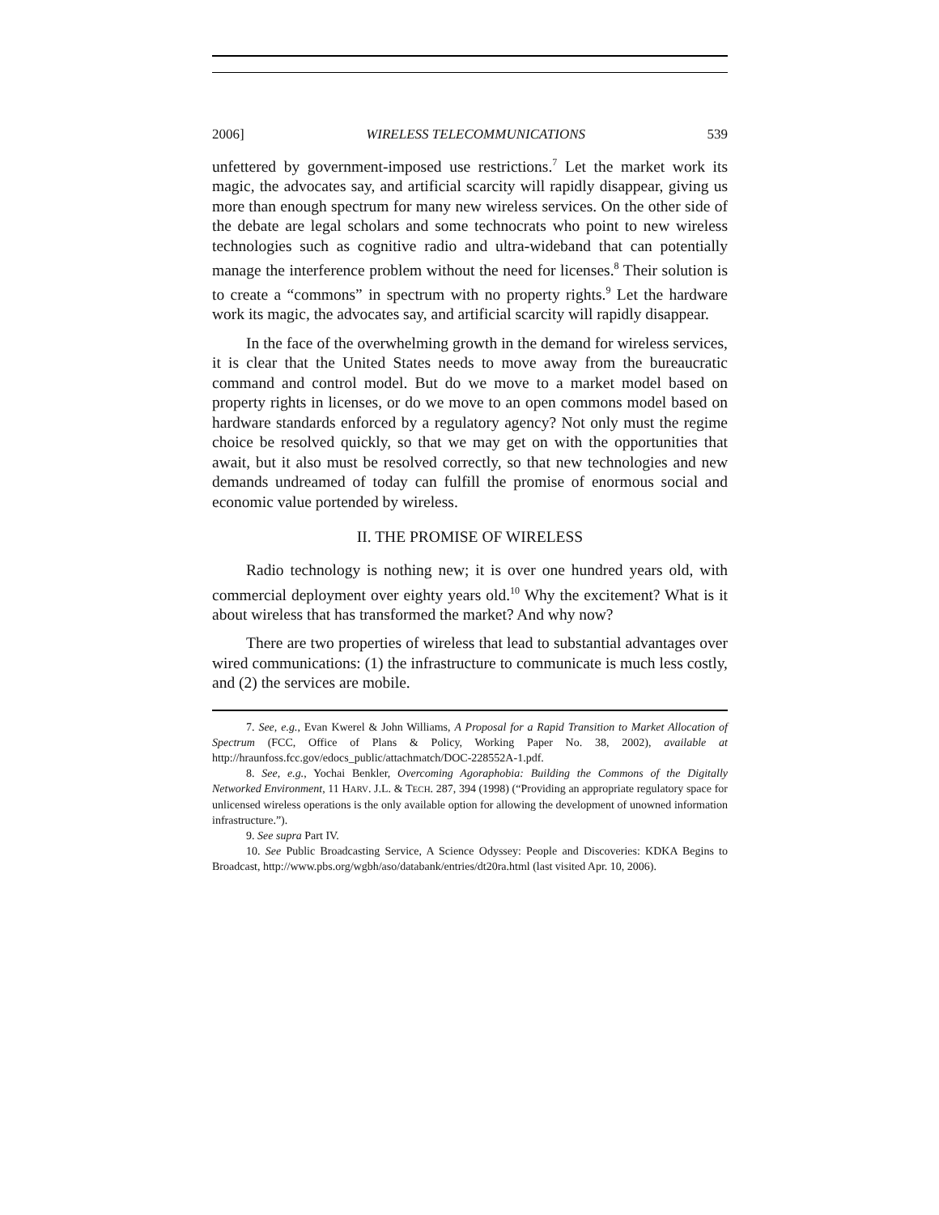2006] WIRELESS TELECOMMUNICATIONS 539
unfettered by government-imposed use restrictions.<sup>7</sup> Let the market work its magic, the advocates say, and artificial scarcity will rapidly disappear, giving us more than enough spectrum for many new wireless services. On the other side of the debate are legal scholars and some technocrats who point to new wireless technologies such as cognitive radio and ultra-wideband that can potentially manage the interference problem without the need for licenses.<sup>8</sup> Their solution is to create a “commons” in spectrum with no property rights.<sup>9</sup> Let the hardware work its magic, the advocates say, and artificial scarcity will rapidly disappear.
In the face of the overwhelming growth in the demand for wireless services, it is clear that the United States needs to move away from the bureaucratic command and control model. But do we move to a market model based on property rights in licenses, or do we move to an open commons model based on hardware standards enforced by a regulatory agency? Not only must the regime choice be resolved quickly, so that we may get on with the opportunities that await, but it also must be resolved correctly, so that new technologies and new demands undreamed of today can fulfill the promise of enormous social and economic value portended by wireless.
II. THE PROMISE OF WIRELESS
Radio technology is nothing new; it is over one hundred years old, with commercial deployment over eighty years old.<sup>10</sup> Why the excitement? What is it about wireless that has transformed the market? And why now?
There are two properties of wireless that lead to substantial advantages over wired communications: (1) the infrastructure to communicate is much less costly, and (2) the services are mobile.
7. See, e.g., Evan Kwerel & John Williams, A Proposal for a Rapid Transition to Market Allocation of Spectrum (FCC, Office of Plans & Policy, Working Paper No. 38, 2002), available at http://hraunfoss.fcc.gov/edocs_public/attachmatch/DOC-228552A-1.pdf.
8. See, e.g., Yochai Benkler, Overcoming Agoraphobia: Building the Commons of the Digitally Networked Environment, 11 HARV. J.L. & TECH. 287, 394 (1998) (“Providing an appropriate regulatory space for unlicensed wireless operations is the only available option for allowing the development of unowned information infrastructure.”).
9. See supra Part IV.
10. See Public Broadcasting Service, A Science Odyssey: People and Discoveries: KDKA Begins to Broadcast, http://www.pbs.org/wgbh/aso/databank/entries/dt20ra.html (last visited Apr. 10, 2006).